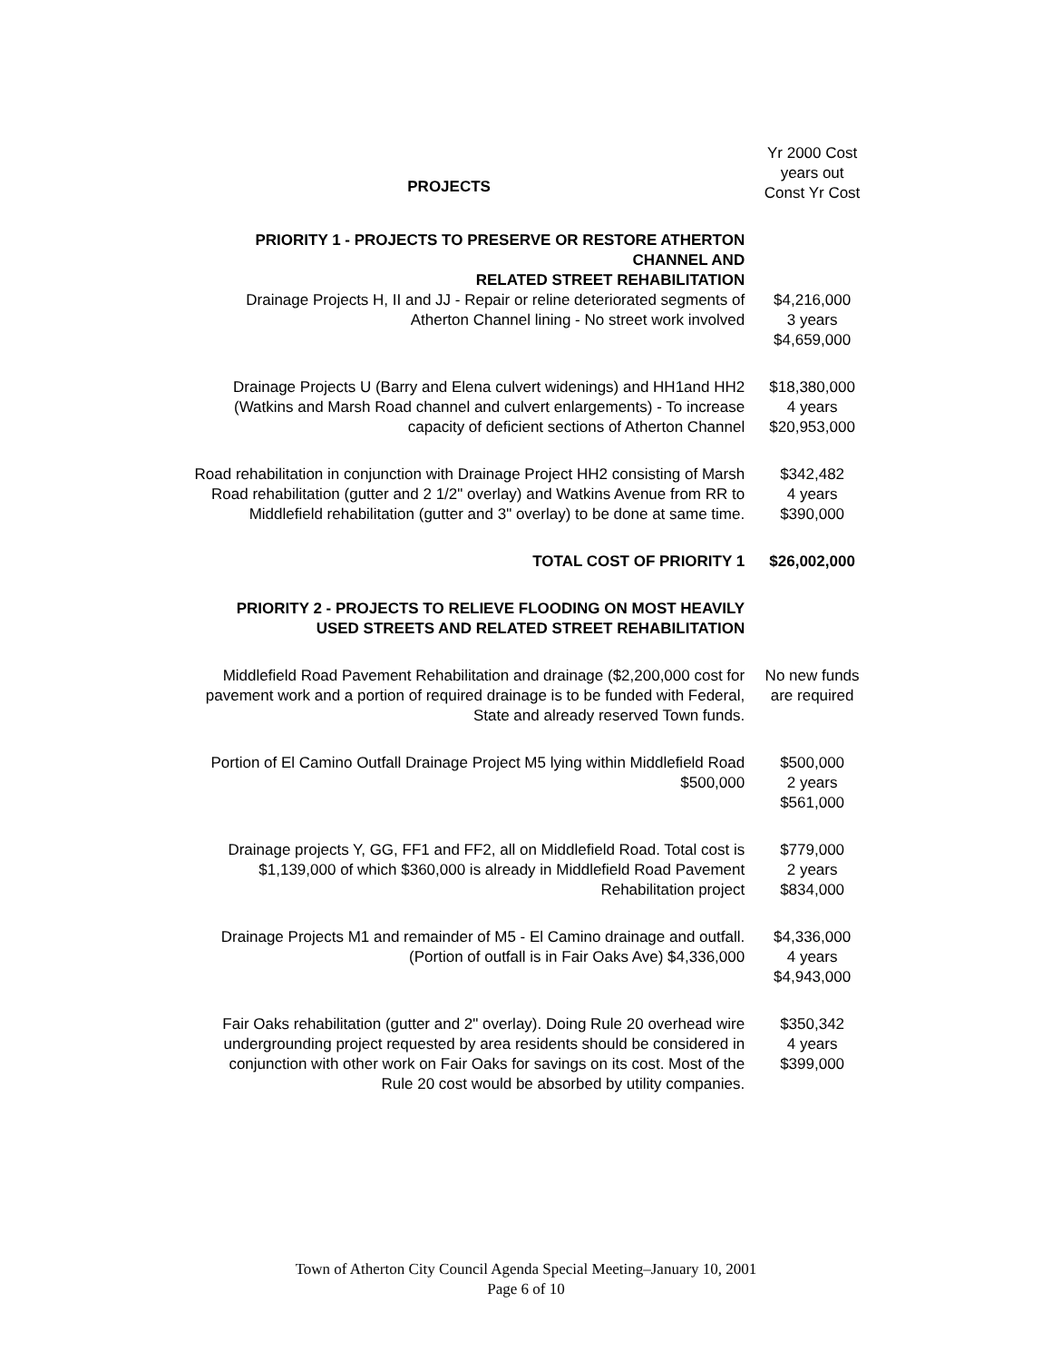| PROJECTS | Yr 2000 Cost years out Const Yr Cost |
| PRIORITY 1 - PROJECTS TO PRESERVE OR RESTORE ATHERTON CHANNEL AND RELATED STREET REHABILITATION | |
| Drainage Projects H, II and JJ - Repair or reline deteriorated segments of Atherton Channel lining - No street work involved | $4,216,000 3 years $4,659,000 |
| Drainage Projects U (Barry and Elena culvert widenings) and HH1and HH2 (Watkins and Marsh Road channel and culvert enlargements) - To increase capacity of deficient sections of Atherton Channel | $18,380,000 4 years $20,953,000 |
| Road rehabilitation in conjunction with Drainage Project HH2 consisting of Marsh Road rehabilitation (gutter and 2 1/2" overlay) and Watkins Avenue from RR to Middlefield rehabilitation (gutter and 3" overlay) to be done at same time. | $342,482 4 years $390,000 |
| TOTAL COST OF PRIORITY 1 | $26,002,000 |
| PRIORITY 2 - PROJECTS TO RELIEVE FLOODING ON MOST HEAVILY USED STREETS AND RELATED STREET REHABILITATION | |
| Middlefield Road Pavement Rehabilitation and drainage ($2,200,000 cost for pavement work and a portion of required drainage is to be funded with Federal, State and already reserved Town funds. | No new funds are required |
| Portion of El Camino Outfall Drainage Project M5 lying within Middlefield Road $500,000 | $500,000 2 years $561,000 |
| Drainage projects Y, GG, FF1 and FF2, all on Middlefield Road. Total cost is $1,139,000 of which $360,000 is already in Middlefield Road Pavement Rehabilitation project | $779,000 2 years $834,000 |
| Drainage Projects M1 and remainder of M5 - El Camino drainage and outfall. (Portion of outfall is in Fair Oaks Ave) $4,336,000 | $4,336,000 4 years $4,943,000 |
| Fair Oaks rehabilitation (gutter and 2" overlay). Doing Rule 20 overhead wire undergrounding project requested by area residents should be considered in conjunction with other work on Fair Oaks for savings on its cost. Most of the Rule 20 cost would be absorbed by utility companies. | $350,342 4 years $399,000 |
Town of Atherton City Council Agenda Special Meeting–January 10, 2001
Page 6 of 10